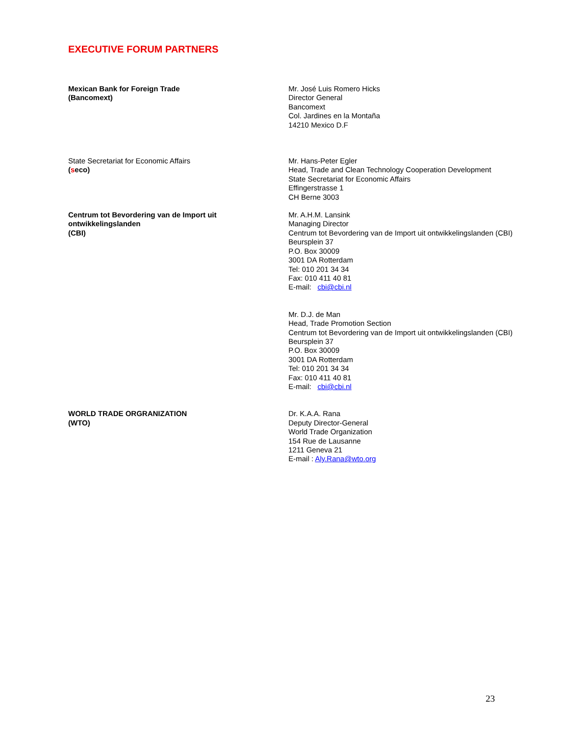EXECUTIVE FORUM PARTNERS
Mexican Bank for Foreign Trade
(Bancomext)
Mr. José Luis Romero Hicks
Director General
Bancomext
Col. Jardines en la Montaña
14210 Mexico D.F
State Secretariat for Economic Affairs
(seco)
Mr. Hans-Peter Egler
Head, Trade and Clean Technology Cooperation Development
State Secretariat for Economic Affairs
Effingerstrasse 1
CH Berne 3003
Centrum tot Bevordering van de Import uit
ontwikkelingslanden
(CBI)
Mr. A.H.M. Lansink
Managing Director
Centrum tot Bevordering van de Import uit ontwikkelingslanden (CBI)
Beursplein 37
P.O. Box 30009
3001 DA Rotterdam
Tel: 010 201 34 34
Fax: 010 411 40 81
E-mail: cbi@cbi.nl
Mr. D.J. de Man
Head, Trade Promotion Section
Centrum tot Bevordering van de Import uit ontwikkelingslanden (CBI)
Beursplein 37
P.O. Box 30009
3001 DA Rotterdam
Tel: 010 201 34 34
Fax: 010 411 40 81
E-mail: cbi@cbi.nl
WORLD TRADE ORGRANIZATION
(WTO)
Dr. K.A.A. Rana
Deputy Director-General
World Trade Organization
154 Rue de Lausanne
1211 Geneva 21
E-mail : Aly.Rana@wto.org
23